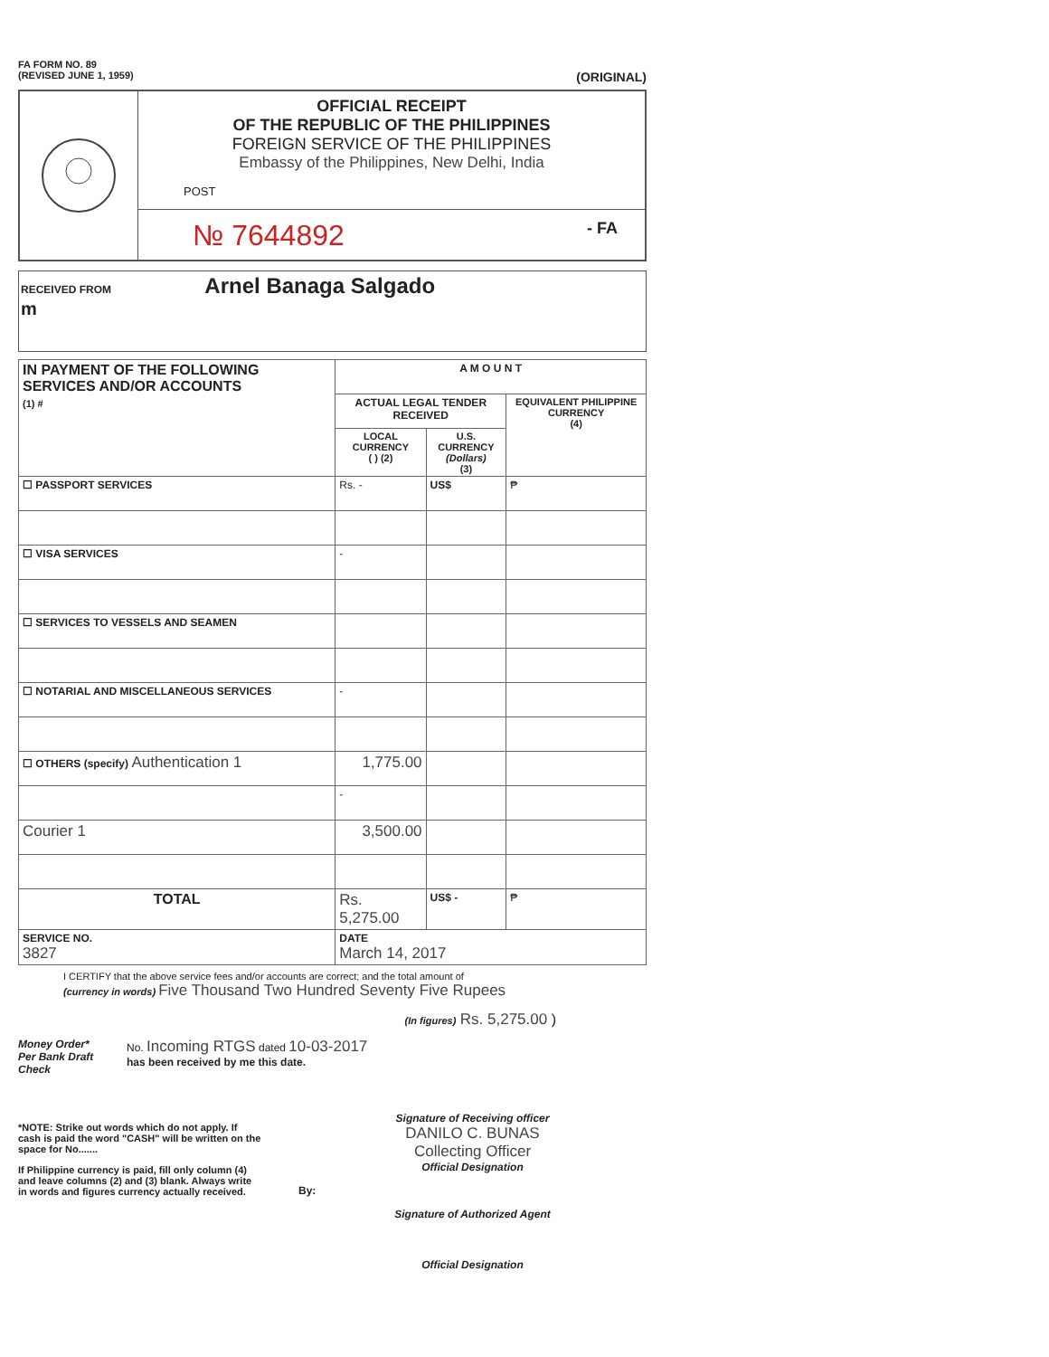FA FORM NO. 89
(REVISED JUNE 1, 1959)
(ORIGINAL)
OFFICIAL RECEIPT
OF THE REPUBLIC OF THE PHILIPPINES
FOREIGN SERVICE OF THE PHILIPPINES
Embassy of the Philippines, New Delhi, India
POST
№ 7644892 - FA
RECEIVED FROM Arnel Banaga Salgado
m
| IN PAYMENT OF THE FOLLOWING SERVICES AND/OR ACCOUNTS (1) # | A M O U N T | | |
| --- | --- | --- | --- |
| | ACTUAL LEGAL TENDER RECEIVED | | EQUIVALENT PHILIPPINE CURRENCY (4) |
| | LOCAL CURRENCY ( ) (2) | U.S. CURRENCY (Dollars) (3) | |
| ☐ PASSPORT SERVICES | Rs. - | US$ | ₱ |
| ☐ VISA SERVICES | - | | |
| ☐ SERVICES TO VESSELS AND SEAMEN | | | |
| ☐ NOTARIAL AND MISCELLANEOUS SERVICES | - | | |
| ☐ OTHERS (specify) Authentication 1 | 1,775.00 | | |
| | - | | |
| Courier 1 | 3,500.00 | | |
| TOTAL | Rs. 5,275.00 | US$ - | ₱ |
| SERVICE NO. 3827 | DATE March 14, 2017 | | |
I CERTIFY that the above service fees and/or accounts are correct; and the total amount of
(currency in words) Five Thousand Two Hundred Seventy Five Rupees
(In figures) Rs. 5,275.00 )
Money Order*
Per Bank Draft
Check
No. Incoming RTGS dated 10-03-2017
has been received by me this date.
*NOTE: Strike out words which do not apply. If cash is paid the word "CASH" will be written on the space for No.......
If Philippine currency is paid, fill only column (4) and leave columns (2) and (3) blank. Always write in words and figures currency actually received.
Signature of Receiving officer
DANILO C. BUNAS
Collecting Officer
Official Designation
By:
Signature of Authorized Agent
Official Designation